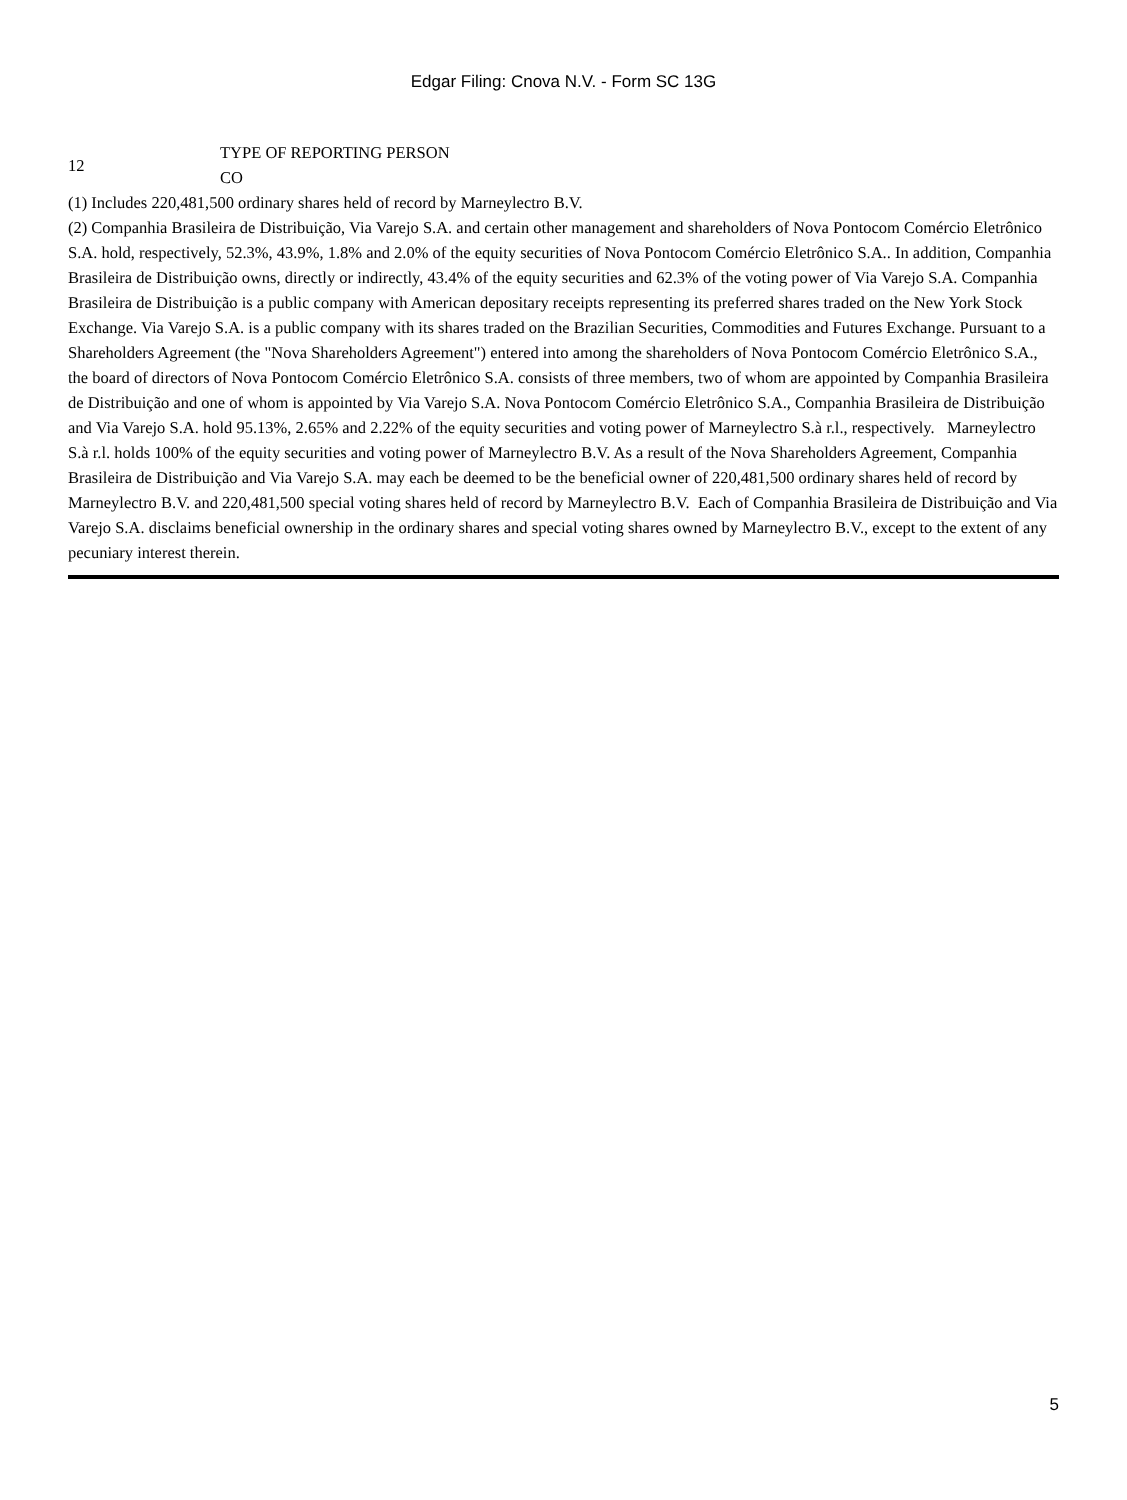Edgar Filing: Cnova N.V. - Form SC 13G
| 12 | TYPE OF REPORTING PERSON CO |
(1) Includes 220,481,500 ordinary shares held of record by Marneylectro B.V.
(2) Companhia Brasileira de Distribuição, Via Varejo S.A. and certain other management and shareholders of Nova Pontocom Comércio Eletrônico S.A. hold, respectively, 52.3%, 43.9%, 1.8% and 2.0% of the equity securities of Nova Pontocom Comércio Eletrônico S.A.. In addition, Companhia Brasileira de Distribuição owns, directly or indirectly, 43.4% of the equity securities and 62.3% of the voting power of Via Varejo S.A. Companhia Brasileira de Distribuição is a public company with American depositary receipts representing its preferred shares traded on the New York Stock Exchange. Via Varejo S.A. is a public company with its shares traded on the Brazilian Securities, Commodities and Futures Exchange. Pursuant to a Shareholders Agreement (the "Nova Shareholders Agreement") entered into among the shareholders of Nova Pontocom Comércio Eletrônico S.A., the board of directors of Nova Pontocom Comércio Eletrônico S.A. consists of three members, two of whom are appointed by Companhia Brasileira de Distribuição and one of whom is appointed by Via Varejo S.A. Nova Pontocom Comércio Eletrônico S.A., Companhia Brasileira de Distribuição and Via Varejo S.A. hold 95.13%, 2.65% and 2.22% of the equity securities and voting power of Marneylectro S.à r.l., respectively. Marneylectro S.à r.l. holds 100% of the equity securities and voting power of Marneylectro B.V. As a result of the Nova Shareholders Agreement, Companhia Brasileira de Distribuição and Via Varejo S.A. may each be deemed to be the beneficial owner of 220,481,500 ordinary shares held of record by Marneylectro B.V. and 220,481,500 special voting shares held of record by Marneylectro B.V. Each of Companhia Brasileira de Distribuição and Via Varejo S.A. disclaims beneficial ownership in the ordinary shares and special voting shares owned by Marneylectro B.V., except to the extent of any pecuniary interest therein.
5